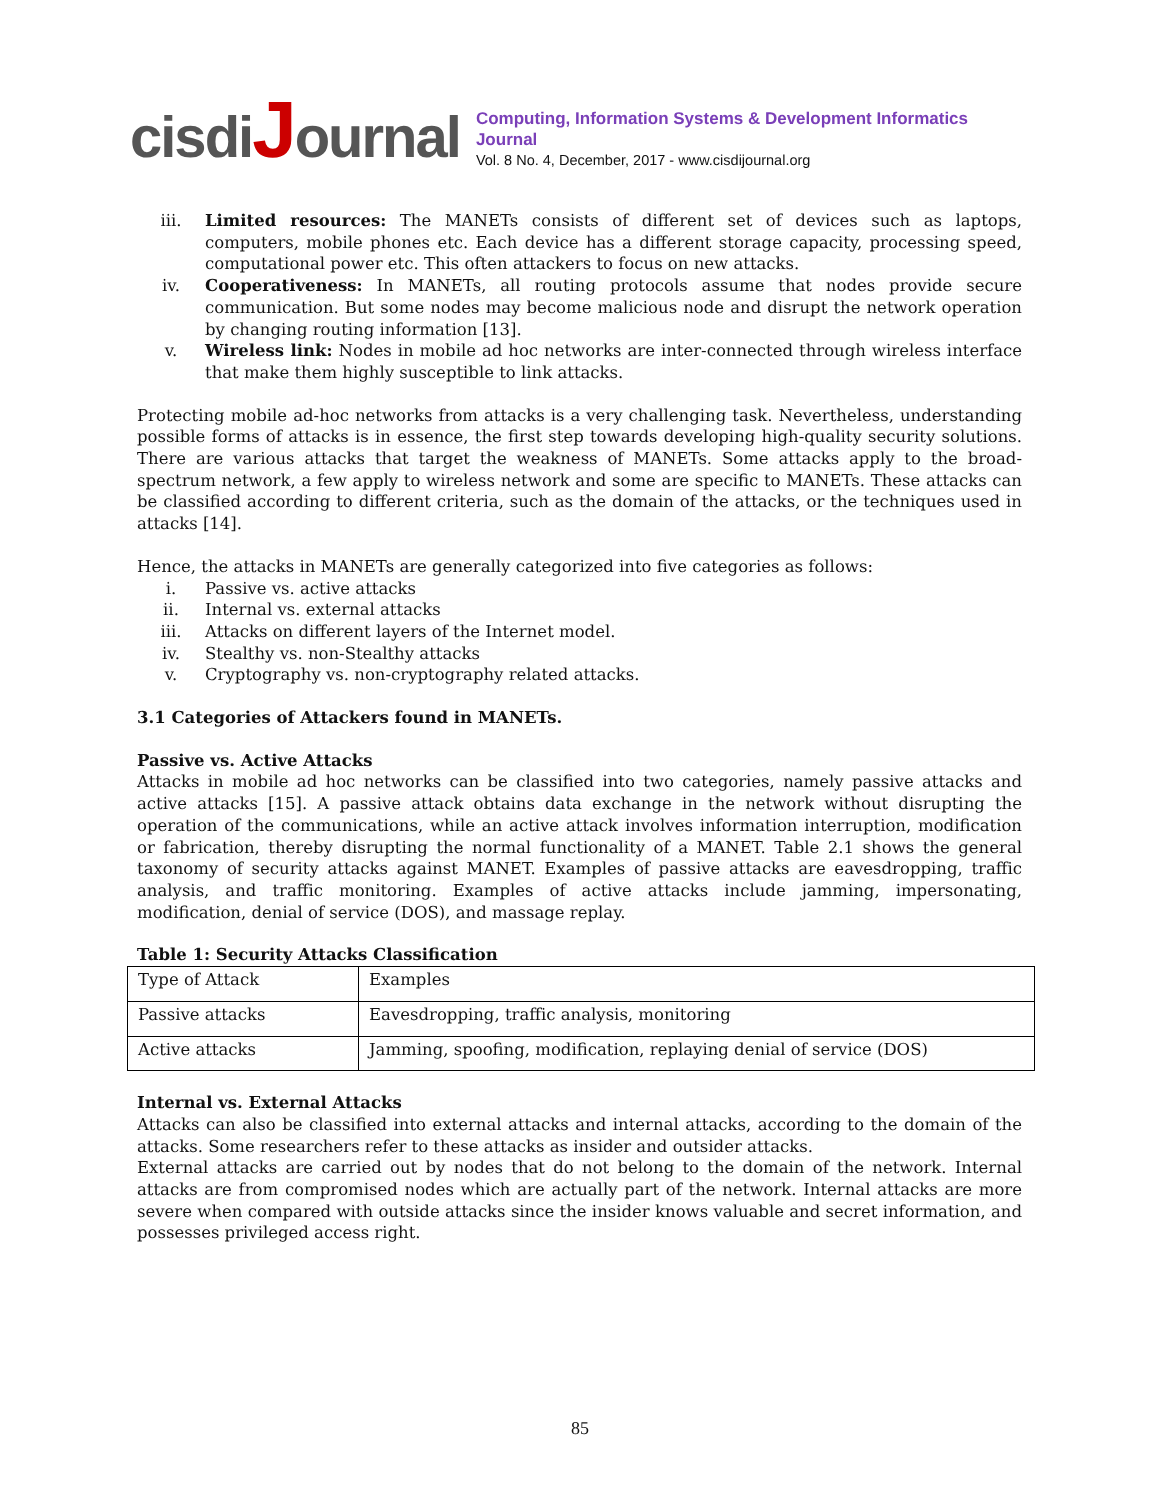cisdiJournal
Computing, Information Systems & Development Informatics Journal
Vol. 8 No. 4, December, 2017 - www.cisdijournal.org
iii. Limited resources: The MANETs consists of different set of devices such as laptops, computers, mobile phones etc. Each device has a different storage capacity, processing speed, computational power etc. This often attackers to focus on new attacks.
iv. Cooperativeness: In MANETs, all routing protocols assume that nodes provide secure communication. But some nodes may become malicious node and disrupt the network operation by changing routing information [13].
v. Wireless link: Nodes in mobile ad hoc networks are inter-connected through wireless interface that make them highly susceptible to link attacks.
Protecting mobile ad-hoc networks from attacks is a very challenging task. Nevertheless, understanding possible forms of attacks is in essence, the first step towards developing high-quality security solutions. There are various attacks that target the weakness of MANETs. Some attacks apply to the broad-spectrum network, a few apply to wireless network and some are specific to MANETs. These attacks can be classified according to different criteria, such as the domain of the attacks, or the techniques used in attacks [14].
Hence, the attacks in MANETs are generally categorized into five categories as follows:
i. Passive vs. active attacks
ii. Internal vs. external attacks
iii. Attacks on different layers of the Internet model.
iv. Stealthy vs. non-Stealthy attacks
v. Cryptography vs. non-cryptography related attacks.
3.1 Categories of Attackers found in MANETs.
Passive vs. Active Attacks
Attacks in mobile ad hoc networks can be classified into two categories, namely passive attacks and active attacks [15]. A passive attack obtains data exchange in the network without disrupting the operation of the communications, while an active attack involves information interruption, modification or fabrication, thereby disrupting the normal functionality of a MANET. Table 2.1 shows the general taxonomy of security attacks against MANET. Examples of passive attacks are eavesdropping, traffic analysis, and traffic monitoring. Examples of active attacks include jamming, impersonating, modification, denial of service (DOS), and massage replay.
Table 1: Security Attacks Classification
| Type of Attack | Examples |
| Passive attacks | Eavesdropping, traffic analysis, monitoring |
| Active attacks | Jamming, spoofing, modification, replaying denial of service (DOS) |
Internal vs. External Attacks
Attacks can also be classified into external attacks and internal attacks, according to the domain of the attacks. Some researchers refer to these attacks as insider and outsider attacks.
External attacks are carried out by nodes that do not belong to the domain of the network. Internal attacks are from compromised nodes which are actually part of the network. Internal attacks are more severe when compared with outside attacks since the insider knows valuable and secret information, and possesses privileged access right.
85